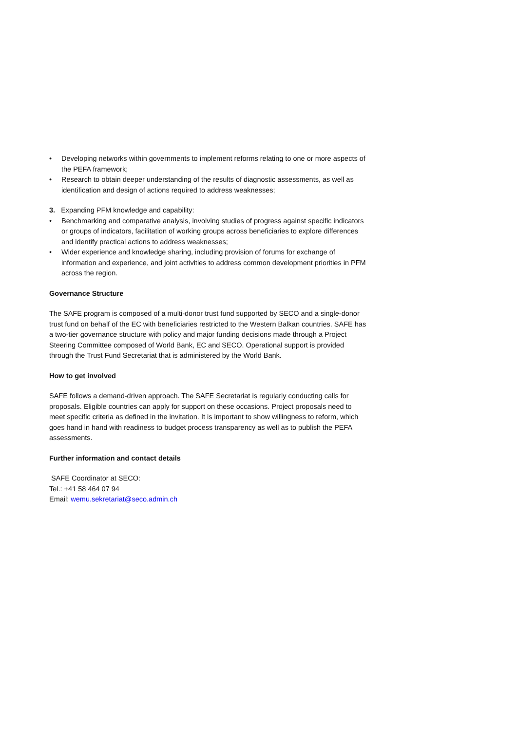• Developing networks within governments to implement reforms relating to one or more aspects of the PEFA framework;
• Research to obtain deeper understanding of the results of diagnostic assessments, as well as identification and design of actions required to address weaknesses;
3. Expanding PFM knowledge and capability:
• Benchmarking and comparative analysis, involving studies of progress against specific indicators or groups of indicators, facilitation of working groups across beneficiaries to explore differences and identify practical actions to address weaknesses;
• Wider experience and knowledge sharing, including provision of forums for exchange of information and experience, and joint activities to address common development priorities in PFM across the region.
Governance Structure
The SAFE program is composed of a multi-donor trust fund supported by SECO and a single-donor trust fund on behalf of the EC with beneficiaries restricted to the Western Balkan countries. SAFE has a two-tier governance structure with policy and major funding decisions made through a Project Steering Committee composed of World Bank, EC and SECO. Operational support is provided through the Trust Fund Secretariat that is administered by the World Bank.
How to get involved
SAFE follows a demand-driven approach. The SAFE Secretariat is regularly conducting calls for proposals. Eligible countries can apply for support on these occasions. Project proposals need to meet specific criteria as defined in the invitation. It is important to show willingness to reform, which goes hand in hand with readiness to budget process transparency as well as to publish the PEFA assessments.
Further information and contact details
SAFE Coordinator at SECO:
Tel.: +41 58 464 07 94
Email: wemu.sekretariat@seco.admin.ch